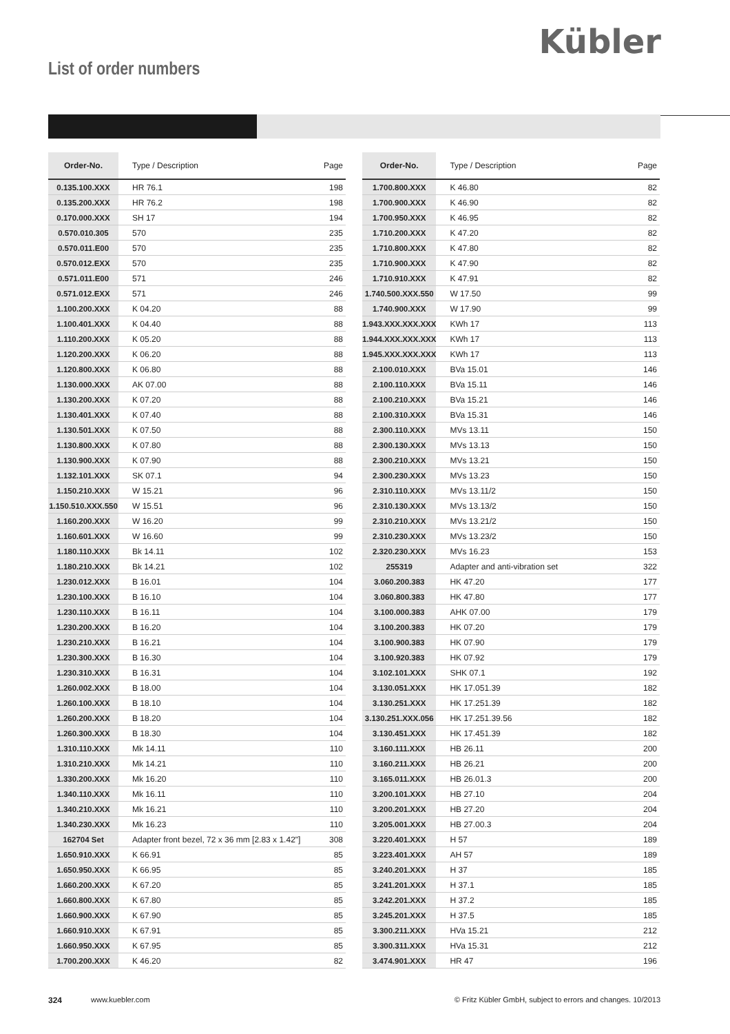Kübler
List of order numbers
| Order-No. | Type / Description | Page |
| --- | --- | --- |
| 0.135.100.XXX | HR 76.1 | 198 |
| 0.135.200.XXX | HR 76.2 | 198 |
| 0.170.000.XXX | SH 17 | 194 |
| 0.570.010.305 | 570 | 235 |
| 0.570.011.E00 | 570 | 235 |
| 0.570.012.EXX | 570 | 235 |
| 0.571.011.E00 | 571 | 246 |
| 0.571.012.EXX | 571 | 246 |
| 1.100.200.XXX | K 04.20 | 88 |
| 1.100.401.XXX | K 04.40 | 88 |
| 1.110.200.XXX | K 05.20 | 88 |
| 1.120.200.XXX | K 06.20 | 88 |
| 1.120.800.XXX | K 06.80 | 88 |
| 1.130.000.XXX | AK 07.00 | 88 |
| 1.130.200.XXX | K 07.20 | 88 |
| 1.130.401.XXX | K 07.40 | 88 |
| 1.130.501.XXX | K 07.50 | 88 |
| 1.130.800.XXX | K 07.80 | 88 |
| 1.130.900.XXX | K 07.90 | 88 |
| 1.132.101.XXX | SK 07.1 | 94 |
| 1.150.210.XXX | W 15.21 | 96 |
| 1.150.510.XXX.550 | W 15.51 | 96 |
| 1.160.200.XXX | W 16.20 | 99 |
| 1.160.601.XXX | W 16.60 | 99 |
| 1.180.110.XXX | Bk 14.11 | 102 |
| 1.180.210.XXX | Bk 14.21 | 102 |
| 1.230.012.XXX | B 16.01 | 104 |
| 1.230.100.XXX | B 16.10 | 104 |
| 1.230.110.XXX | B 16.11 | 104 |
| 1.230.200.XXX | B 16.20 | 104 |
| 1.230.210.XXX | B 16.21 | 104 |
| 1.230.300.XXX | B 16.30 | 104 |
| 1.230.310.XXX | B 16.31 | 104 |
| 1.260.002.XXX | B 18.00 | 104 |
| 1.260.100.XXX | B 18.10 | 104 |
| 1.260.200.XXX | B 18.20 | 104 |
| 1.260.300.XXX | B 18.30 | 104 |
| 1.310.110.XXX | Mk 14.11 | 110 |
| 1.310.210.XXX | Mk 14.21 | 110 |
| 1.330.200.XXX | Mk 16.20 | 110 |
| 1.340.110.XXX | Mk 16.11 | 110 |
| 1.340.210.XXX | Mk 16.21 | 110 |
| 1.340.230.XXX | Mk 16.23 | 110 |
| 162704 Set | Adapter front bezel, 72 x 36 mm [2.83 x 1.42"] | 308 |
| 1.650.910.XXX | K 66.91 | 85 |
| 1.650.950.XXX | K 66.95 | 85 |
| 1.660.200.XXX | K 67.20 | 85 |
| 1.660.800.XXX | K 67.80 | 85 |
| 1.660.900.XXX | K 67.90 | 85 |
| 1.660.910.XXX | K 67.91 | 85 |
| 1.660.950.XXX | K 67.95 | 85 |
| 1.700.200.XXX | K 46.20 | 82 |
| Order-No. | Type / Description | Page |
| --- | --- | --- |
| 1.700.800.XXX | K 46.80 | 82 |
| 1.700.900.XXX | K 46.90 | 82 |
| 1.700.950.XXX | K 46.95 | 82 |
| 1.710.200.XXX | K 47.20 | 82 |
| 1.710.800.XXX | K 47.80 | 82 |
| 1.710.900.XXX | K 47.90 | 82 |
| 1.710.910.XXX | K 47.91 | 82 |
| 1.740.500.XXX.550 | W 17.50 | 99 |
| 1.740.900.XXX | W 17.90 | 99 |
| 1.943.XXX.XXX.XXX | KWh 17 | 113 |
| 1.944.XXX.XXX.XXX | KWh 17 | 113 |
| 1.945.XXX.XXX.XXX | KWh 17 | 113 |
| 2.100.010.XXX | BVa 15.01 | 146 |
| 2.100.110.XXX | BVa 15.11 | 146 |
| 2.100.210.XXX | BVa 15.21 | 146 |
| 2.100.310.XXX | BVa 15.31 | 146 |
| 2.300.110.XXX | MVs 13.11 | 150 |
| 2.300.130.XXX | MVs 13.13 | 150 |
| 2.300.210.XXX | MVs 13.21 | 150 |
| 2.300.230.XXX | MVs 13.23 | 150 |
| 2.310.110.XXX | MVs 13.11/2 | 150 |
| 2.310.130.XXX | MVs 13.13/2 | 150 |
| 2.310.210.XXX | MVs 13.21/2 | 150 |
| 2.310.230.XXX | MVs 13.23/2 | 150 |
| 2.320.230.XXX | MVs 16.23 | 153 |
| 255319 | Adapter and anti-vibration set | 322 |
| 3.060.200.383 | HK 47.20 | 177 |
| 3.060.800.383 | HK 47.80 | 177 |
| 3.100.000.383 | AHK 07.00 | 179 |
| 3.100.200.383 | HK 07.20 | 179 |
| 3.100.900.383 | HK 07.90 | 179 |
| 3.100.920.383 | HK 07.92 | 179 |
| 3.102.101.XXX | SHK 07.1 | 192 |
| 3.130.051.XXX | HK 17.051.39 | 182 |
| 3.130.251.XXX | HK 17.251.39 | 182 |
| 3.130.251.XXX.056 | HK 17.251.39.56 | 182 |
| 3.130.451.XXX | HK 17.451.39 | 182 |
| 3.160.111.XXX | HB 26.11 | 200 |
| 3.160.211.XXX | HB 26.21 | 200 |
| 3.165.011.XXX | HB 26.01.3 | 200 |
| 3.200.101.XXX | HB 27.10 | 204 |
| 3.200.201.XXX | HB 27.20 | 204 |
| 3.205.001.XXX | HB 27.00.3 | 204 |
| 3.220.401.XXX | H 57 | 189 |
| 3.223.401.XXX | AH 57 | 189 |
| 3.240.201.XXX | H 37 | 185 |
| 3.241.201.XXX | H 37.1 | 185 |
| 3.242.201.XXX | H 37.2 | 185 |
| 3.245.201.XXX | H 37.5 | 185 |
| 3.300.211.XXX | HVa 15.21 | 212 |
| 3.300.311.XXX | HVa 15.31 | 212 |
| 3.474.901.XXX | HR 47 | 196 |
324 www.kuebler.com © Fritz Kübler GmbH, subject to errors and changes. 10/2013